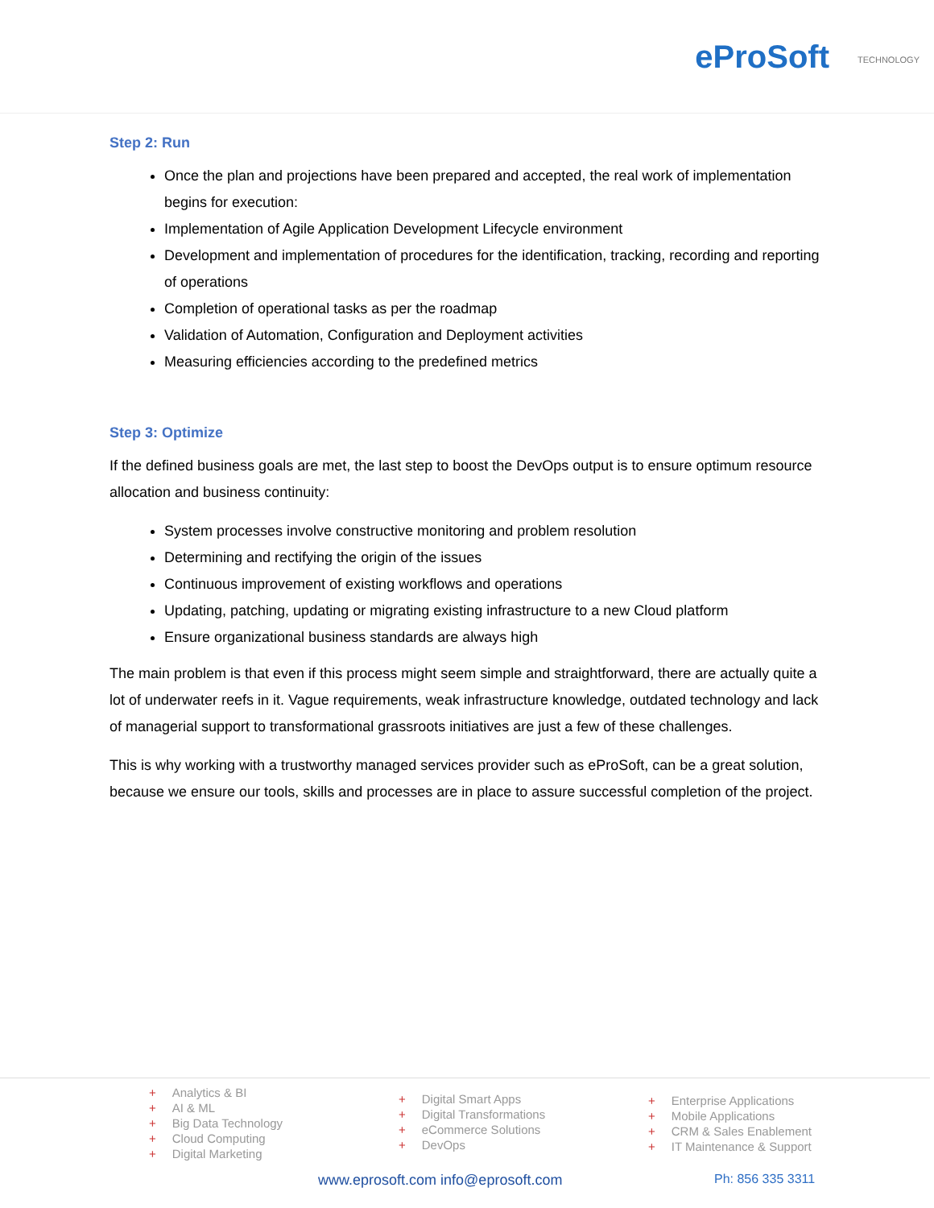eProSoft TECHNOLOGY
Step 2: Run
Once the plan and projections have been prepared and accepted, the real work of implementation begins for execution:
Implementation of Agile Application Development Lifecycle environment
Development and implementation of procedures for the identification, tracking, recording and reporting of operations
Completion of operational tasks as per the roadmap
Validation of Automation, Configuration and Deployment activities
Measuring efficiencies according to the predefined metrics
Step 3: Optimize
If the defined business goals are met, the last step to boost the DevOps output is to ensure optimum resource allocation and business continuity:
System processes involve constructive monitoring and problem resolution
Determining and rectifying the origin of the issues
Continuous improvement of existing workflows and operations
Updating, patching, updating or migrating existing infrastructure to a new Cloud platform
Ensure organizational business standards are always high
The main problem is that even if this process might seem simple and straightforward, there are actually quite a lot of underwater reefs in it. Vague requirements, weak infrastructure knowledge, outdated technology and lack of managerial support to transformational grassroots initiatives are just a few of these challenges.
This is why working with a trustworthy managed services provider such as eProSoft, can be a great solution, because we ensure our tools, skills and processes are in place to assure successful completion of the project.
+ Analytics & BI
+ AI & ML
+ Big Data Technology
+ Cloud Computing
+ Digital Marketing
+ Digital Smart Apps
+ Digital Transformations
+ eCommerce Solutions
+ DevOps
+ Enterprise Applications
+ Mobile Applications
+ CRM & Sales Enablement
+ IT Maintenance & Support
www.eprosoft.com info@eprosoft.com
Ph: 856 335 3311